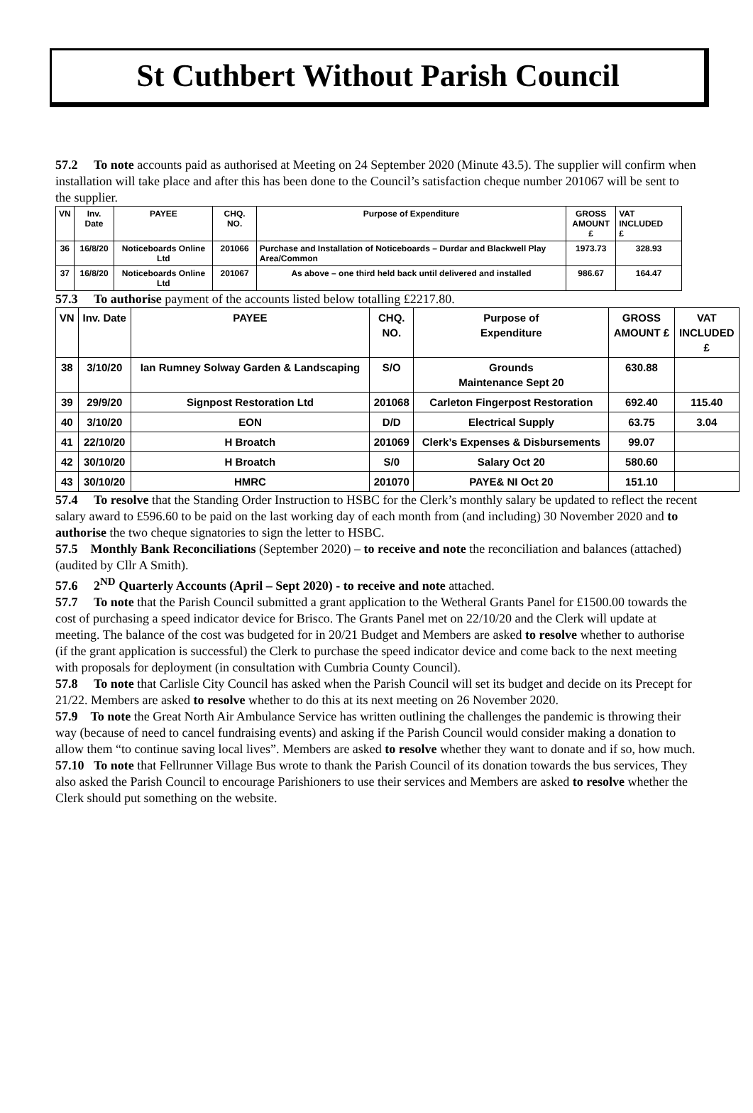St Cuthbert Without Parish Council
57.2 To note accounts paid as authorised at Meeting on 24 September 2020 (Minute 43.5). The supplier will confirm when installation will take place and after this has been done to the Council’s satisfaction cheque number 201067 will be sent to the supplier.
| VN | Inv. Date | PAYEE | CHQ. NO. | Purpose of Expenditure | GROSS AMOUNT £ | VAT INCLUDED £ |
| --- | --- | --- | --- | --- | --- | --- |
| 36 | 16/8/20 | Noticeboards Online Ltd | 201066 | Purchase and Installation of Noticeboards – Durdar and Blackwell Play Area/Common | 1973.73 | 328.93 |
| 37 | 16/8/20 | Noticeboards Online Ltd | 201067 | As above – one third held back until delivered and installed | 986.67 | 164.47 |
57.3 To authorise payment of the accounts listed below totalling £2217.80.
| VN | Inv. Date | PAYEE | CHQ. NO. | Purpose of Expenditure | GROSS AMOUNT £ | VAT INCLUDED £ |
| --- | --- | --- | --- | --- | --- | --- |
| 38 | 3/10/20 | Ian Rumney Solway Garden & Landscaping | S/O | Grounds Maintenance Sept 20 | 630.88 | |
| 39 | 29/9/20 | Signpost Restoration Ltd | 201068 | Carleton Fingerpost Restoration | 692.40 | 115.40 |
| 40 | 3/10/20 | EON | D/D | Electrical Supply | 63.75 | 3.04 |
| 41 | 22/10/20 | H Broatch | 201069 | Clerk’s Expenses & Disbursements | 99.07 | |
| 42 | 30/10/20 | H Broatch | S/0 | Salary Oct 20 | 580.60 | |
| 43 | 30/10/20 | HMRC | 201070 | PAYE& NI Oct 20 | 151.10 | |
57.4 To resolve that the Standing Order Instruction to HSBC for the Clerk’s monthly salary be updated to reflect the recent salary award to £596.60 to be paid on the last working day of each month from (and including) 30 November 2020 and to authorise the two cheque signatories to sign the letter to HSBC.
57.5 Monthly Bank Reconciliations (September 2020) – to receive and note the reconciliation and balances (attached) (audited by Cllr A Smith).
57.6 2<sup>ND</sup> Quarterly Accounts (April – Sept 2020) - to receive and note attached.
57.7 To note that the Parish Council submitted a grant application to the Wetheral Grants Panel for £1500.00 towards the cost of purchasing a speed indicator device for Brisco. The Grants Panel met on 22/10/20 and the Clerk will update at meeting. The balance of the cost was budgeted for in 20/21 Budget and Members are asked to resolve whether to authorise (if the grant application is successful) the Clerk to purchase the speed indicator device and come back to the next meeting with proposals for deployment (in consultation with Cumbria County Council).
57.8 To note that Carlisle City Council has asked when the Parish Council will set its budget and decide on its Precept for 21/22. Members are asked to resolve whether to do this at its next meeting on 26 November 2020.
57.9 To note the Great North Air Ambulance Service has written outlining the challenges the pandemic is throwing their way (because of need to cancel fundraising events) and asking if the Parish Council would consider making a donation to allow them “to continue saving local lives”. Members are asked to resolve whether they want to donate and if so, how much.
57.10 To note that Fellrunner Village Bus wrote to thank the Parish Council of its donation towards the bus services, They also asked the Parish Council to encourage Parishioners to use their services and Members are asked to resolve whether the Clerk should put something on the website.